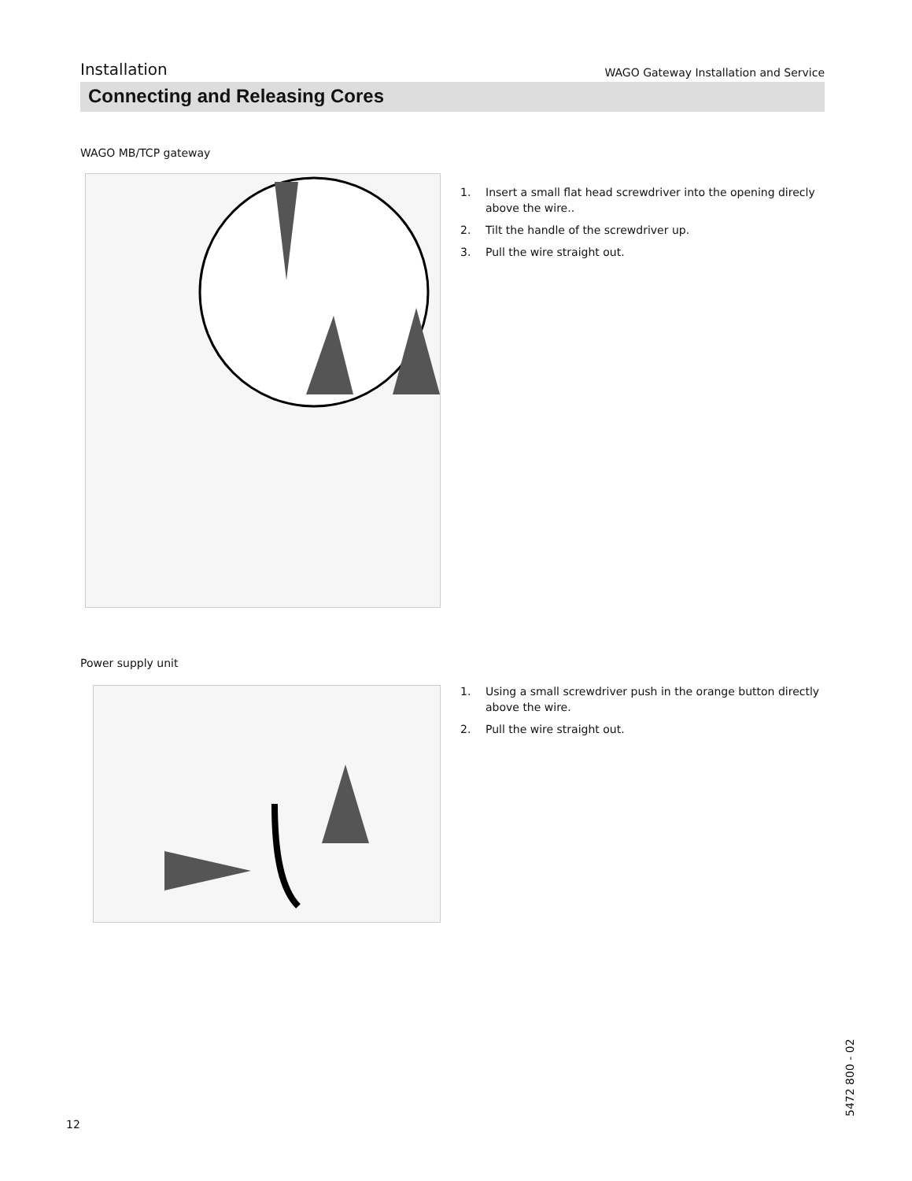Installation
WAGO Gateway Installation and Service
Connecting and Releasing Cores
WAGO MB/TCP gateway
1. Insert a small flat head screwdriver into the opening direcly above the wire..
2. Tilt the handle of the screwdriver up.
3. Pull the wire straight out.
Power supply unit
1. Using a small screwdriver push in the orange button directly above the wire.
2. Pull the wire straight out.
12
5472 800 - 02